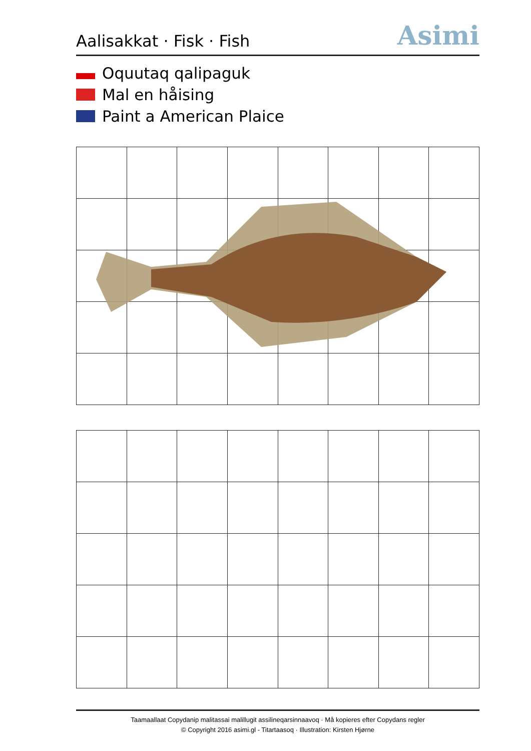Aalisakkat · Fisk · Fish
Asimi
Oquutaq qalipaguk
Mal en håising
Paint a American Plaice
Taamaallaat Copydanip malitassai malillugit assilineqarsinnaavoq · Må kopieres efter Copydans regler
© Copyright 2016 asimi.gl - Titartaasoq · Illustration: Kirsten Hjørne